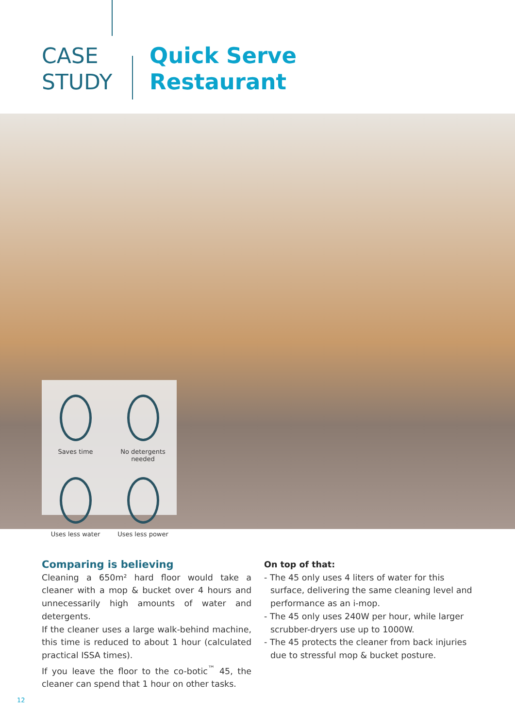CASE
STUDY
Quick Serve
Restaurant
Saves time
No detergents needed
Uses less water
Uses less power
Comparing is believing
Cleaning a 650m² hard floor would take a cleaner with a mop & bucket over 4 hours and unnecessarily high amounts of water and detergents.
If the cleaner uses a large walk-behind machine, this time is reduced to about 1 hour (calculated practical ISSA times).
If you leave the floor to the co-botic<sup>™</sup> 45, the cleaner can spend that 1 hour on other tasks.
On top of that:
- The 45 only uses 4 liters of water for this surface, delivering the same cleaning level and performance as an i-mop.
- The 45 only uses 240W per hour, while larger scrubber-dryers use up to 1000W.
- The 45 protects the cleaner from back injuries due to stressful mop & bucket posture.
12